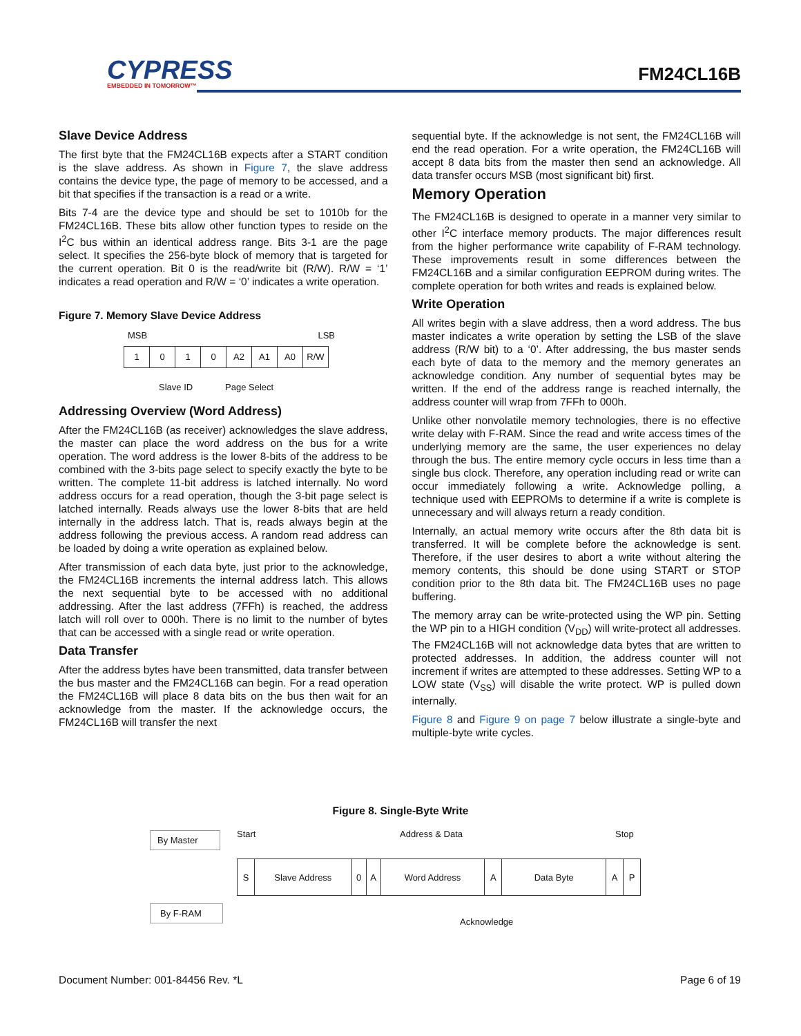CYPRESS
EMBEDDED IN TOMORROW™
FM24CL16B
Slave Device Address
The first byte that the FM24CL16B expects after a START condition is the slave address. As shown in Figure 7, the slave address contains the device type, the page of memory to be accessed, and a bit that specifies if the transaction is a read or a write.
Bits 7-4 are the device type and should be set to 1010b for the FM24CL16B. These bits allow other function types to reside on the I<sup>2</sup>C bus within an identical address range. Bits 3-1 are the page select. It specifies the 256-byte block of memory that is targeted for the current operation. Bit 0 is the read/write bit (R/W). R/W = ‘1’ indicates a read operation and R/W = ‘0’ indicates a write operation.
Figure 7. Memory Slave Device Address
MSB LSB
1 0 1 0 A2 A1 A0 R/W
Slave ID Page Select
Addressing Overview (Word Address)
After the FM24CL16B (as receiver) acknowledges the slave address, the master can place the word address on the bus for a write operation. The word address is the lower 8-bits of the address to be combined with the 3-bits page select to specify exactly the byte to be written. The complete 11-bit address is latched internally. No word address occurs for a read operation, though the 3-bit page select is latched internally. Reads always use the lower 8-bits that are held internally in the address latch. That is, reads always begin at the address following the previous access. A random read address can be loaded by doing a write operation as explained below.
After transmission of each data byte, just prior to the acknowledge, the FM24CL16B increments the internal address latch. This allows the next sequential byte to be accessed with no additional addressing. After the last address (7FFh) is reached, the address latch will roll over to 000h. There is no limit to the number of bytes that can be accessed with a single read or write operation.
Data Transfer
After the address bytes have been transmitted, data transfer between the bus master and the FM24CL16B can begin. For a read operation the FM24CL16B will place 8 data bits on the bus then wait for an acknowledge from the master. If the acknowledge occurs, the FM24CL16B will transfer the next
sequential byte. If the acknowledge is not sent, the FM24CL16B will end the read operation. For a write operation, the FM24CL16B will accept 8 data bits from the master then send an acknowledge. All data transfer occurs MSB (most significant bit) first.
Memory Operation
The FM24CL16B is designed to operate in a manner very similar to other I<sup>2</sup>C interface memory products. The major differences result from the higher performance write capability of F-RAM technology. These improvements result in some differences between the FM24CL16B and a similar configuration EEPROM during writes. The complete operation for both writes and reads is explained below.
Write Operation
All writes begin with a slave address, then a word address. The bus master indicates a write operation by setting the LSB of the slave address (R/W bit) to a ‘0’. After addressing, the bus master sends each byte of data to the memory and the memory generates an acknowledge condition. Any number of sequential bytes may be written. If the end of the address range is reached internally, the address counter will wrap from 7FFh to 000h.
Unlike other nonvolatile memory technologies, there is no effective write delay with F-RAM. Since the read and write access times of the underlying memory are the same, the user experiences no delay through the bus. The entire memory cycle occurs in less time than a single bus clock. Therefore, any operation including read or write can occur immediately following a write. Acknowledge polling, a technique used with EEPROMs to determine if a write is complete is unnecessary and will always return a ready condition.
Internally, an actual memory write occurs after the 8th data bit is transferred. It will be complete before the acknowledge is sent. Therefore, if the user desires to abort a write without altering the memory contents, this should be done using START or STOP condition prior to the 8th data bit. The FM24CL16B uses no page buffering.
The memory array can be write-protected using the WP pin. Setting the WP pin to a HIGH condition (V<sub>DD</sub>) will write-protect all addresses. The FM24CL16B will not acknowledge data bytes that are written to protected addresses. In addition, the address counter will not increment if writes are attempted to these addresses. Setting WP to a LOW state (V<sub>SS</sub>) will disable the write protect. WP is pulled down internally.
Figure 8 and Figure 9 on page 7 below illustrate a single-byte and multiple-byte write cycles.
Figure 8. Single-Byte Write
By Master
By F-RAM
Start Address & Data Stop
S Slave Address 0 A Word Address A Data Byte A P
Acknowledge
Document Number: 001-84456 Rev. *L Page 6 of 19